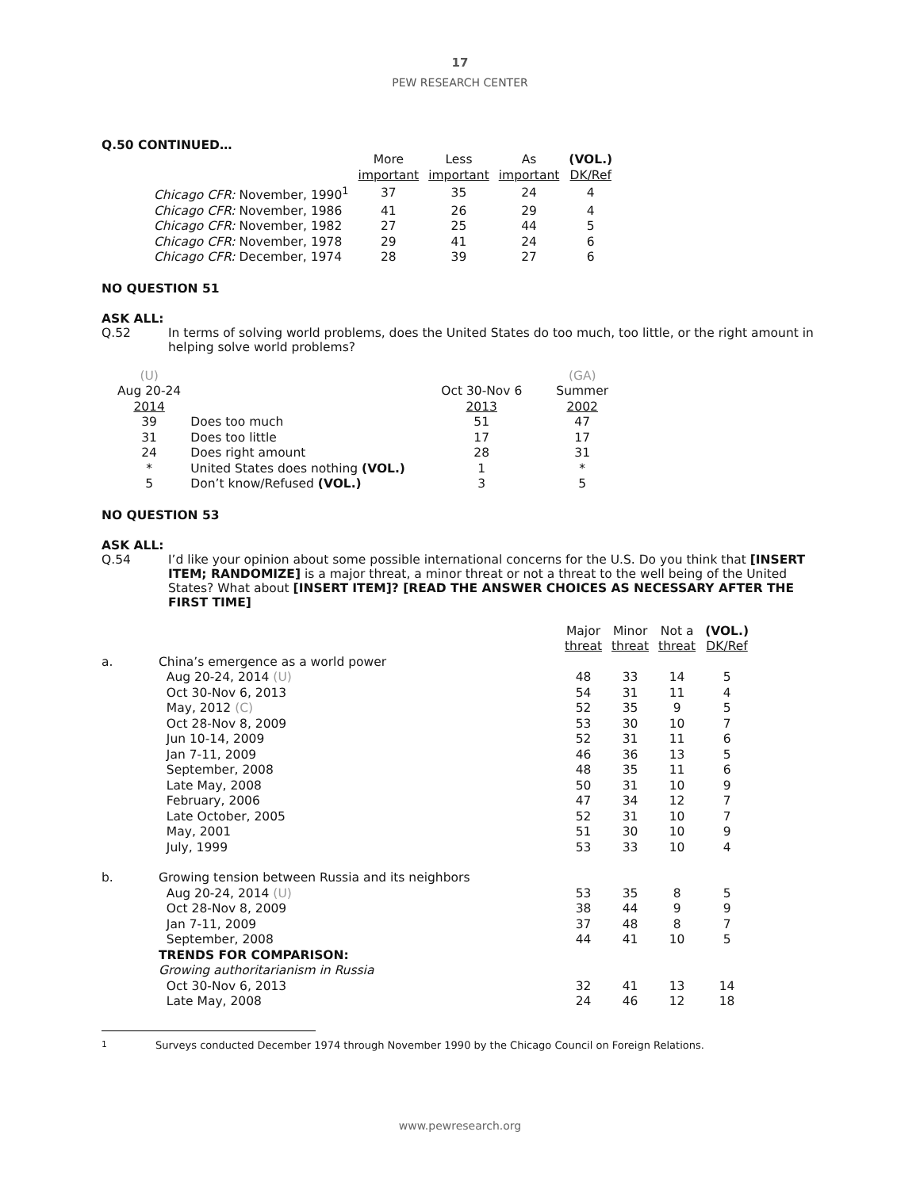17
PEW RESEARCH CENTER
Q.50 CONTINUED…
| | More important | Less important | As important | (VOL.) DK/Ref |
| --- | --- | --- | --- | --- |
| Chicago CFR: November, 1990<sup>1</sup> | 37 | 35 | 24 | 4 |
| Chicago CFR: November, 1986 | 41 | 26 | 29 | 4 |
| Chicago CFR: November, 1982 | 27 | 25 | 44 | 5 |
| Chicago CFR: November, 1978 | 29 | 41 | 24 | 6 |
| Chicago CFR: December, 1974 | 28 | 39 | 27 | 6 |
NO QUESTION 51
ASK ALL:
Q.52 In terms of solving world problems, does the United States do too much, too little, or the right amount in helping solve world problems?
| (U) | | | (GA) |
| Aug 20-24 2014 | | Oct 30-Nov 6 2013 | Summer 2002 |
| 39 | Does too much | 51 | 47 |
| 31 | Does too little | 17 | 17 |
| 24 | Does right amount | 28 | 31 |
| * | United States does nothing (VOL.) | 1 | * |
| 5 | Don’t know/Refused (VOL.) | 3 | 5 |
NO QUESTION 53
ASK ALL:
Q.54 I’d like your opinion about some possible international concerns for the U.S. Do you think that [INSERT ITEM; RANDOMIZE] is a major threat, a minor threat or not a threat to the well being of the United States? What about [INSERT ITEM]? [READ THE ANSWER CHOICES AS NECESSARY AFTER THE FIRST TIME]
| | | Major threat | Minor threat | Not a threat | (VOL.) DK/Ref |
| a. | China’s emergence as a world power | | | | |
| | Aug 20-24, 2014 (U) | 48 | 33 | 14 | 5 |
| | Oct 30-Nov 6, 2013 | 54 | 31 | 11 | 4 |
| | May, 2012 (C) | 52 | 35 | 9 | 5 |
| | Oct 28-Nov 8, 2009 | 53 | 30 | 10 | 7 |
| | Jun 10-14, 2009 | 52 | 31 | 11 | 6 |
| | Jan 7-11, 2009 | 46 | 36 | 13 | 5 |
| | September, 2008 | 48 | 35 | 11 | 6 |
| | Late May, 2008 | 50 | 31 | 10 | 9 |
| | February, 2006 | 47 | 34 | 12 | 7 |
| | Late October, 2005 | 52 | 31 | 10 | 7 |
| | May, 2001 | 51 | 30 | 10 | 9 |
| | July, 1999 | 53 | 33 | 10 | 4 |
| b. | Growing tension between Russia and its neighbors | | | | |
| | Aug 20-24, 2014 (U) | 53 | 35 | 8 | 5 |
| | Oct 28-Nov 8, 2009 | 38 | 44 | 9 | 9 |
| | Jan 7-11, 2009 | 37 | 48 | 8 | 7 |
| | September, 2008 | 44 | 41 | 10 | 5 |
| | TRENDS FOR COMPARISON: | | | | |
| | Growing authoritarianism in Russia | | | | |
| | Oct 30-Nov 6, 2013 | 32 | 41 | 13 | 14 |
| | Late May, 2008 | 24 | 46 | 12 | 18 |
<sup>1</sup> Surveys conducted December 1974 through November 1990 by the Chicago Council on Foreign Relations.
www.pewresearch.org